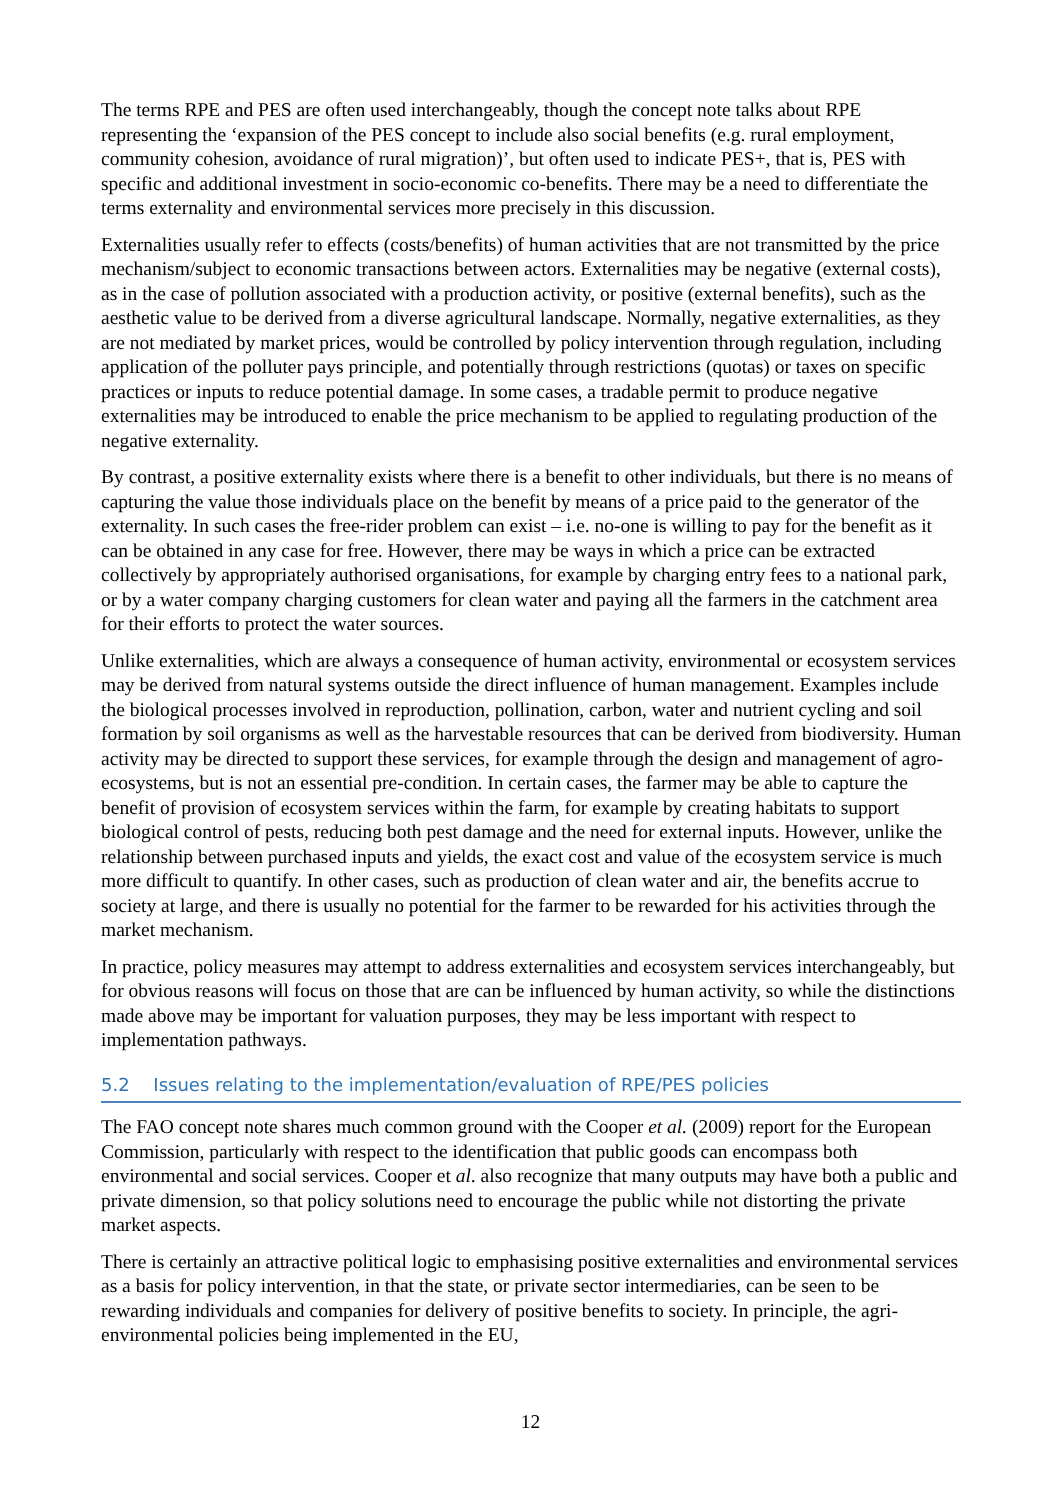The terms RPE and PES are often used interchangeably, though the concept note talks about RPE representing the ‘expansion of the PES concept to include also social benefits (e.g. rural employment, community cohesion, avoidance of rural migration)’, but often used to indicate PES+, that is, PES with specific and additional investment in socio-economic co-benefits. There may be a need to differentiate the terms externality and environmental services more precisely in this discussion.
Externalities usually refer to effects (costs/benefits) of human activities that are not transmitted by the price mechanism/subject to economic transactions between actors. Externalities may be negative (external costs), as in the case of pollution associated with a production activity, or positive (external benefits), such as the aesthetic value to be derived from a diverse agricultural landscape. Normally, negative externalities, as they are not mediated by market prices, would be controlled by policy intervention through regulation, including application of the polluter pays principle, and potentially through restrictions (quotas) or taxes on specific practices or inputs to reduce potential damage. In some cases, a tradable permit to produce negative externalities may be introduced to enable the price mechanism to be applied to regulating production of the negative externality.
By contrast, a positive externality exists where there is a benefit to other individuals, but there is no means of capturing the value those individuals place on the benefit by means of a price paid to the generator of the externality. In such cases the free-rider problem can exist – i.e. no-one is willing to pay for the benefit as it can be obtained in any case for free. However, there may be ways in which a price can be extracted collectively by appropriately authorised organisations, for example by charging entry fees to a national park, or by a water company charging customers for clean water and paying all the farmers in the catchment area for their efforts to protect the water sources.
Unlike externalities, which are always a consequence of human activity, environmental or ecosystem services may be derived from natural systems outside the direct influence of human management. Examples include the biological processes involved in reproduction, pollination, carbon, water and nutrient cycling and soil formation by soil organisms as well as the harvestable resources that can be derived from biodiversity. Human activity may be directed to support these services, for example through the design and management of agro-ecosystems, but is not an essential pre-condition. In certain cases, the farmer may be able to capture the benefit of provision of ecosystem services within the farm, for example by creating habitats to support biological control of pests, reducing both pest damage and the need for external inputs. However, unlike the relationship between purchased inputs and yields, the exact cost and value of the ecosystem service is much more difficult to quantify. In other cases, such as production of clean water and air, the benefits accrue to society at large, and there is usually no potential for the farmer to be rewarded for his activities through the market mechanism.
In practice, policy measures may attempt to address externalities and ecosystem services interchangeably, but for obvious reasons will focus on those that are can be influenced by human activity, so while the distinctions made above may be important for valuation purposes, they may be less important with respect to implementation pathways.
5.2 Issues relating to the implementation/evaluation of RPE/PES policies
The FAO concept note shares much common ground with the Cooper et al. (2009) report for the European Commission, particularly with respect to the identification that public goods can encompass both environmental and social services. Cooper et al. also recognize that many outputs may have both a public and private dimension, so that policy solutions need to encourage the public while not distorting the private market aspects.
There is certainly an attractive political logic to emphasising positive externalities and environmental services as a basis for policy intervention, in that the state, or private sector intermediaries, can be seen to be rewarding individuals and companies for delivery of positive benefits to society. In principle, the agri-environmental policies being implemented in the EU,
12